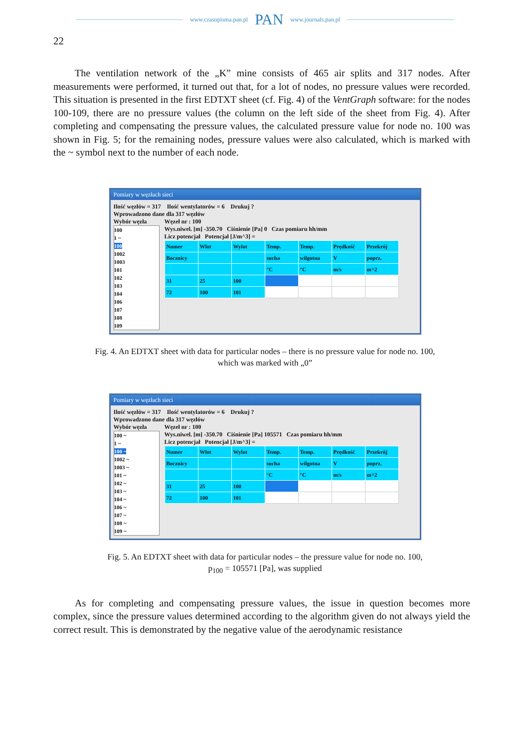www.czasopisma.pan.pl PAN www.journals.pan.pl
22
The ventilation network of the „K” mine consists of 465 air splits and 317 nodes. After measurements were performed, it turned out that, for a lot of nodes, no pressure values were recorded. This situation is presented in the first EDTXT sheet (cf. Fig. 4) of the VentGraph software: for the nodes 100-109, there are no pressure values (the column on the left side of the sheet from Fig. 4). After completing and compensating the pressure values, the calculated pressure value for node no. 100 was shown in Fig. 5; for the remaining nodes, pressure values were also calculated, which is marked with the ~ symbol next to the number of each node.
Pomiary w węzłach sieci
Ilość węzłów = 317 Ilość wentylatorów = 6 Drukuj ?
Wprowadzono dane dla 317 węzłów
Wybór węzła
100
1 ~
100
1002
1003
101
102
103
104
106
107
108
109
Węzeł nr : 100
Wys.niwel. [m] -350.70 Ciśnienie [Pa] 0 Czas pomiaru hh/mm
Licz potencjał Potencjał [J/m^3] =
| Numer | Wlot | Wylot | Temp. | Temp. | Prędkość | Przekrój |
| Bocznicy | | | sucha | wilgotna | V | poprz. |
| | | | °C | °C | m/s | m^2 |
| 31 | 25 | 100 | | | | |
| 72 | 100 | 101 | | | | |
Fig. 4. An EDTXT sheet with data for particular nodes – there is no pressure value for node no. 100,
which was marked with „0”
Pomiary w węzłach sieci
Ilość węzłów = 317 Ilość wentylatorów = 6 Drukuj ?
Wprowadzono dane dla 317 węzłów
Wybór węzła
100 ~
1 ~
100 ~
1002 ~
1003 ~
101 ~
102 ~
103 ~
104 ~
106 ~
107 ~
108 ~
109 ~
Węzeł nr : 100
Wys.niwel. [m] -350.70 Ciśnienie [Pa] 105571 Czas pomiaru hh/mm
Licz potencjał Potencjał [J/m^3] =
| Numer | Wlot | Wylot | Temp. | Temp. | Prędkość | Przekrój |
| Bocznicy | | | sucha | wilgotna | V | poprz. |
| | | | °C | °C | m/s | m^2 |
| 31 | 25 | 100 | | | | |
| 72 | 100 | 101 | | | | |
Fig. 5. An EDTXT sheet with data for particular nodes – the pressure value for node no. 100,
p<sub>100</sub> = 105571 [Pa], was supplied
As for completing and compensating pressure values, the issue in question becomes more complex, since the pressure values determined according to the algorithm given do not always yield the correct result. This is demonstrated by the negative value of the aerodynamic resistance